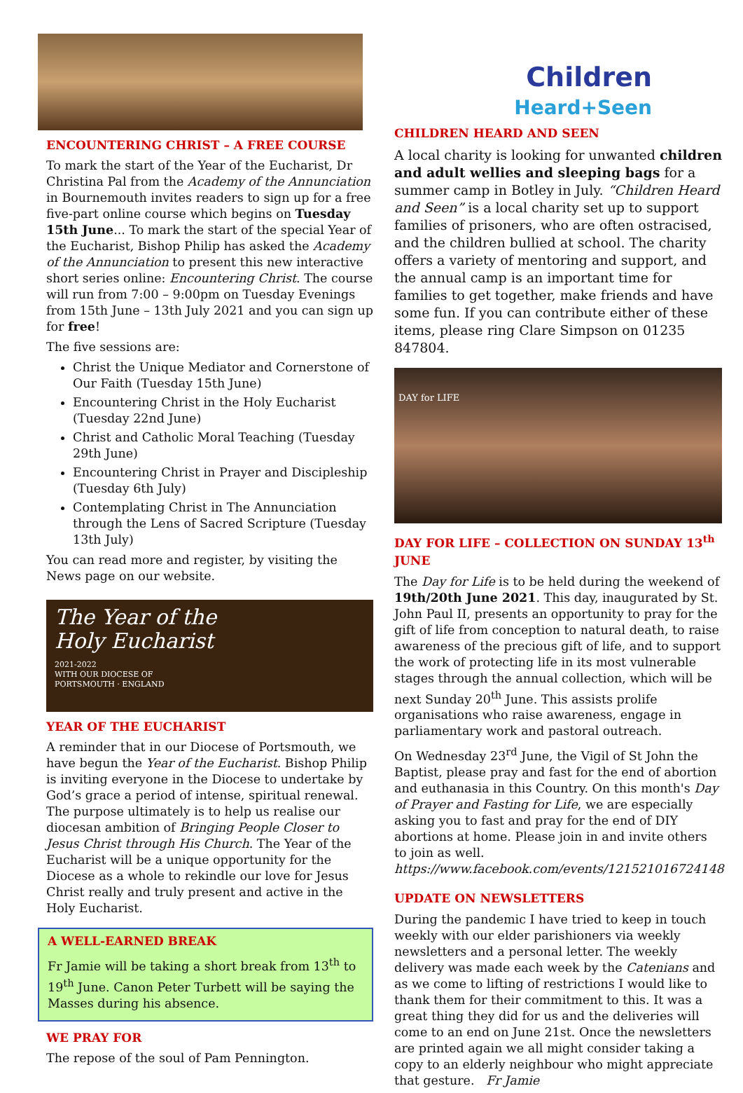ENCOUNTERING CHRIST – A FREE COURSE
To mark the start of the Year of the Eucharist, Dr Christina Pal from the Academy of the Annunciation in Bournemouth invites readers to sign up for a free five-part online course which begins on Tuesday 15th June... To mark the start of the special Year of the Eucharist, Bishop Philip has asked the Academy of the Annunciation to present this new interactive short series online: Encountering Christ. The course will run from 7:00 – 9:00pm on Tuesday Evenings from 15th June – 13th July 2021 and you can sign up for free!
The five sessions are:
Christ the Unique Mediator and Cornerstone of Our Faith (Tuesday 15th June)
Encountering Christ in the Holy Eucharist (Tuesday 22nd June)
Christ and Catholic Moral Teaching (Tuesday 29th June)
Encountering Christ in Prayer and Discipleship (Tuesday 6th July)
Contemplating Christ in The Annunciation through the Lens of Sacred Scripture (Tuesday 13th July)
You can read more and register, by visiting the News page on our website.
The Year of the
Holy Eucharist
2021-2022
WITH OUR DIOCESE OF
PORTSMOUTH · ENGLAND
YEAR OF THE EUCHARIST
A reminder that in our Diocese of Portsmouth, we have begun the Year of the Eucharist. Bishop Philip is inviting everyone in the Diocese to undertake by God’s grace a period of intense, spiritual renewal. The purpose ultimately is to help us realise our diocesan ambition of Bringing People Closer to Jesus Christ through His Church. The Year of the Eucharist will be a unique opportunity for the Diocese as a whole to rekindle our love for Jesus Christ really and truly present and active in the Holy Eucharist.
A WELL-EARNED BREAK
Fr Jamie will be taking a short break from 13<sup>th</sup> to 19<sup>th</sup> June. Canon Peter Turbett will be saying the Masses during his absence.
WE PRAY FOR
The repose of the soul of Pam Pennington.
Children
Heard+Seen
CHILDREN HEARD AND SEEN
A local charity is looking for unwanted children and adult wellies and sleeping bags for a summer camp in Botley in July. “Children Heard and Seen” is a local charity set up to support families of prisoners, who are often ostracised, and the children bullied at school. The charity offers a variety of mentoring and support, and the annual camp is an important time for families to get together, make friends and have some fun. If you can contribute either of these items, please ring Clare Simpson on 01235 847804.
DAY for LIFE
DAY FOR LIFE – COLLECTION ON SUNDAY 13<sup>th</sup> JUNE
The Day for Life is to be held during the weekend of 19th/20th June 2021. This day, inaugurated by St. John Paul II, presents an opportunity to pray for the gift of life from conception to natural death, to raise awareness of the precious gift of life, and to support the work of protecting life in its most vulnerable stages through the annual collection, which will be next Sunday 20<sup>th</sup> June. This assists prolife organisations who raise awareness, engage in parliamentary work and pastoral outreach.
On Wednesday 23<sup>rd</sup> June, the Vigil of St John the Baptist, please pray and fast for the end of abortion and euthanasia in this Country. On this month's Day of Prayer and Fasting for Life, we are especially asking you to fast and pray for the end of DIY abortions at home. Please join in and invite others to join as well. https://www.facebook.com/events/121521016724148
UPDATE ON NEWSLETTERS
During the pandemic I have tried to keep in touch weekly with our elder parishioners via weekly newsletters and a personal letter. The weekly delivery was made each week by the Catenians and as we come to lifting of restrictions I would like to thank them for their commitment to this. It was a great thing they did for us and the deliveries will come to an end on June 21st. Once the newsletters are printed again we all might consider taking a copy to an elderly neighbour who might appreciate that gesture. Fr Jamie